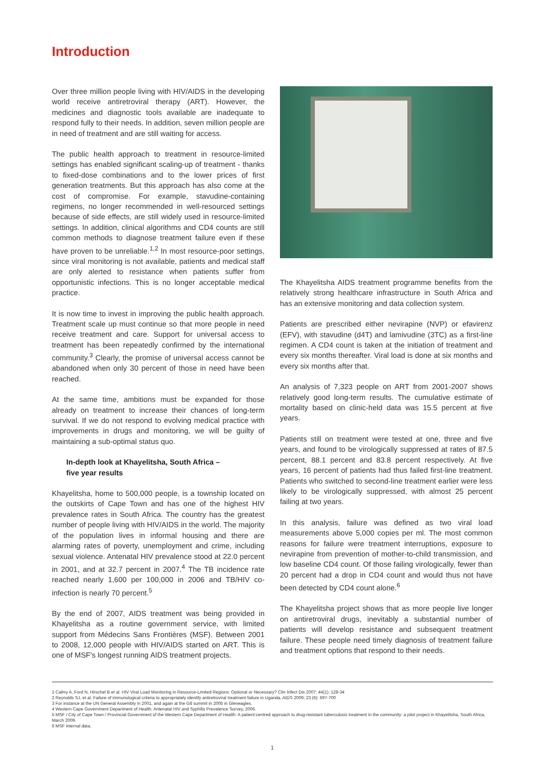Introduction
Over three million people living with HIV/AIDS in the developing world receive antiretroviral therapy (ART). However, the medicines and diagnostic tools available are inadequate to respond fully to their needs. In addition, seven million people are in need of treatment and are still waiting for access.
The public health approach to treatment in resource-limited settings has enabled significant scaling-up of treatment - thanks to fixed-dose combinations and to the lower prices of first generation treatments. But this approach has also come at the cost of compromise. For example, stavudine-containing regimens, no longer recommended in well-resourced settings because of side effects, are still widely used in resource-limited settings. In addition, clinical algorithms and CD4 counts are still common methods to diagnose treatment failure even if these have proven to be unreliable.<sup>1,2</sup> In most resource-poor settings, since viral monitoring is not available, patients and medical staff are only alerted to resistance when patients suffer from opportunistic infections. This is no longer acceptable medical practice.
It is now time to invest in improving the public health approach. Treatment scale up must continue so that more people in need receive treatment and care. Support for universal access to treatment has been repeatedly confirmed by the international community.<sup>3</sup> Clearly, the promise of universal access cannot be abandoned when only 30 percent of those in need have been reached.
At the same time, ambitions must be expanded for those already on treatment to increase their chances of long-term survival. If we do not respond to evolving medical practice with improvements in drugs and monitoring, we will be guilty of maintaining a sub-optimal status quo.
In-depth look at Khayelitsha, South Africa –
five year results
Khayelitsha, home to 500,000 people, is a township located on the outskirts of Cape Town and has one of the highest HIV prevalence rates in South Africa. The country has the greatest number of people living with HIV/AIDS in the world. The majority of the population lives in informal housing and there are alarming rates of poverty, unemployment and crime, including sexual violence. Antenatal HIV prevalence stood at 22.0 percent in 2001, and at 32.7 percent in 2007.<sup>4</sup> The TB incidence rate reached nearly 1,600 per 100,000 in 2006 and TB/HIV co-infection is nearly 70 percent.<sup>5</sup>
By the end of 2007, AIDS treatment was being provided in Khayelitsha as a routine government service, with limited support from Médecins Sans Frontières (MSF). Between 2001 to 2008, 12,000 people with HIV/AIDS started on ART. This is one of MSF's longest running AIDS treatment projects.
© Benjamin Bechet
The Khayelitsha AIDS treatment programme benefits from the relatively strong healthcare infrastructure in South Africa and has an extensive monitoring and data collection system.
Patients are prescribed either nevirapine (NVP) or efavirenz (EFV), with stavudine (d4T) and lamivudine (3TC) as a first-line regimen. A CD4 count is taken at the initiation of treatment and every six months thereafter. Viral load is done at six months and every six months after that.
An analysis of 7,323 people on ART from 2001-2007 shows relatively good long-term results. The cumulative estimate of mortality based on clinic-held data was 15.5 percent at five years.
Patients still on treatment were tested at one, three and five years, and found to be virologically suppressed at rates of 87.5 percent, 88.1 percent and 83.8 percent respectively. At five years, 16 percent of patients had thus failed first-line treatment. Patients who switched to second-line treatment earlier were less likely to be virologically suppressed, with almost 25 percent failing at two years.
In this analysis, failure was defined as two viral load measurements above 5,000 copies per ml. The most common reasons for failure were treatment interruptions, exposure to nevirapine from prevention of mother-to-child transmission, and low baseline CD4 count. Of those failing virologically, fewer than 20 percent had a drop in CD4 count and would thus not have been detected by CD4 count alone.<sup>6</sup>
The Khayelitsha project shows that as more people live longer on antiretroviral drugs, inevitably a substantial number of patients will develop resistance and subsequent treatment failure. These people need timely diagnosis of treatment failure and treatment options that respond to their needs.
1 Calmy A, Ford N, Hirschel B et al. HIV Viral Load Monitoring in Resource-Limited Regions: Optional or Necessary? Clin Infect Dis 2007; 44(1): 128-34
2 Reynolds SJ, et al. Failure of immunological criteria to appropriately identify antiretroviral treatment failure in Uganda. AIDS 2009; 23 (6): 697-700
3 For instance at the UN General Assembly in 2001, and again at the G8 summit in 2005 in Gleneagles.
4 Western Cape Government Department of Health. Antenatal HIV and Syphilis Prevalence Survey, 2006.
5 MSF / City of Cape Town / Provincial Government of the Western Cape Department of Health: A patient-centred approach to drug-resistant tuberculosis treatment in the community: a pilot project in Khayelitsha, South Africa, March 2009.
6 MSF internal data.
1